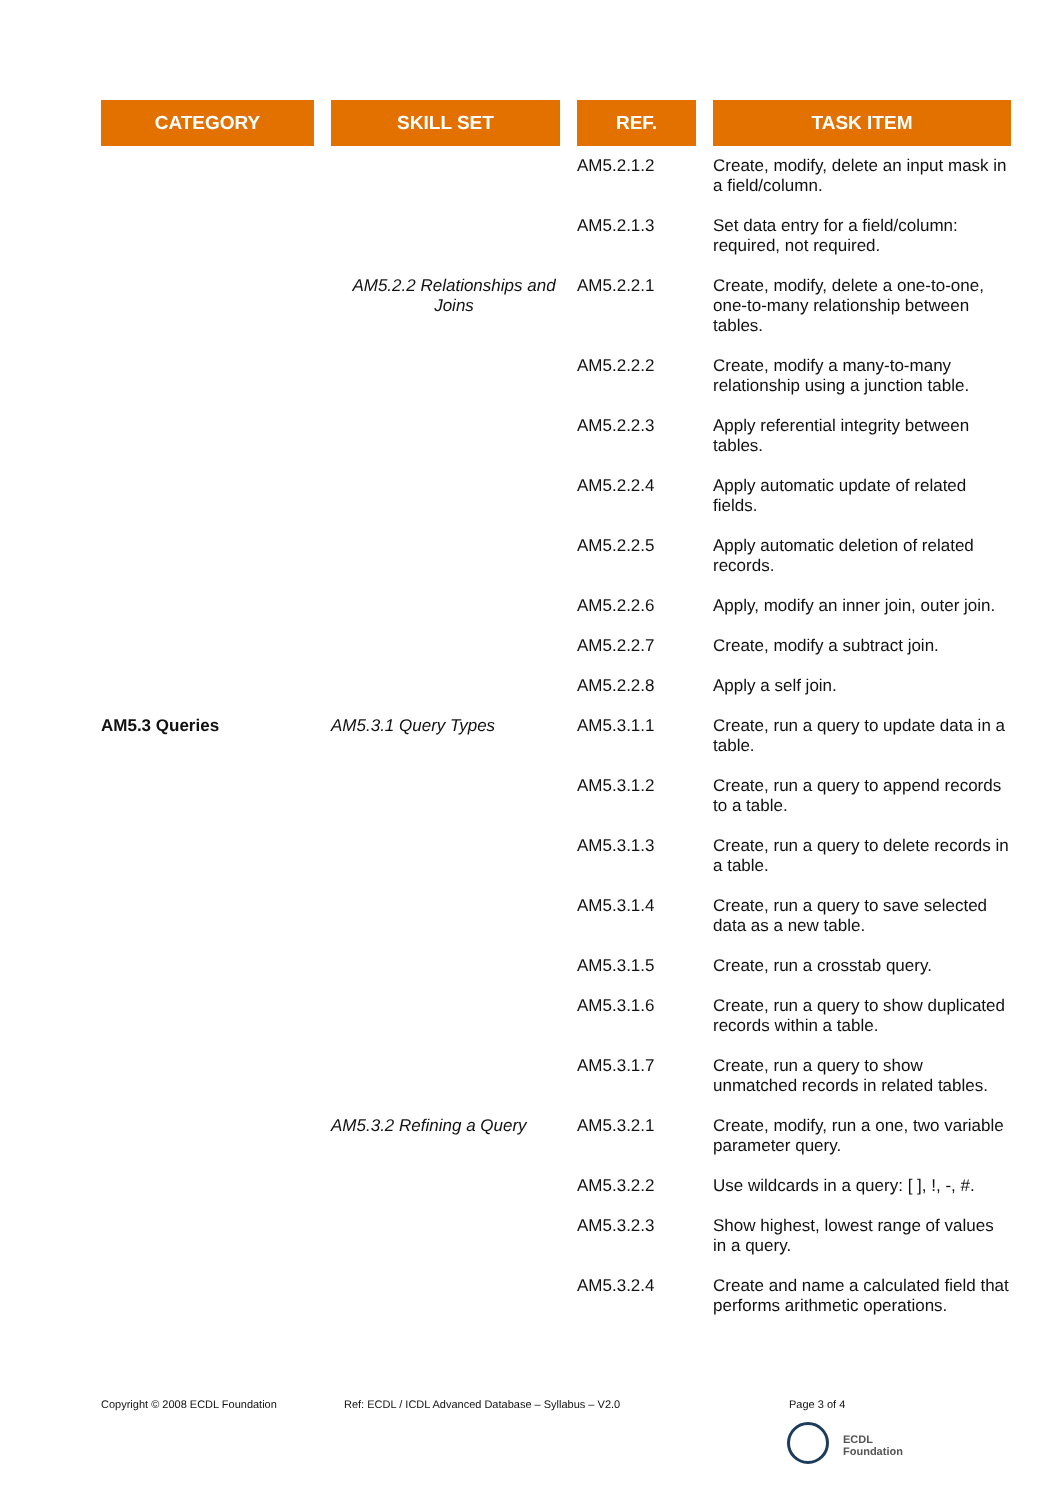| CATEGORY | SKILL SET | REF. | TASK ITEM |
| --- | --- | --- | --- |
| | | AM5.2.1.2 | Create, modify, delete an input mask in a field/column. |
| | | AM5.2.1.3 | Set data entry for a field/column: required, not required. |
| | AM5.2.2 Relationships and Joins | AM5.2.2.1 | Create, modify, delete a one-to-one, one-to-many relationship between tables. |
| | | AM5.2.2.2 | Create, modify a many-to-many relationship using a junction table. |
| | | AM5.2.2.3 | Apply referential integrity between tables. |
| | | AM5.2.2.4 | Apply automatic update of related fields. |
| | | AM5.2.2.5 | Apply automatic deletion of related records. |
| | | AM5.2.2.6 | Apply, modify an inner join, outer join. |
| | | AM5.2.2.7 | Create, modify a subtract join. |
| | | AM5.2.2.8 | Apply a self join. |
| AM5.3 Queries | AM5.3.1 Query Types | AM5.3.1.1 | Create, run a query to update data in a table. |
| | | AM5.3.1.2 | Create, run a query to append records to a table. |
| | | AM5.3.1.3 | Create, run a query to delete records in a table. |
| | | AM5.3.1.4 | Create, run a query to save selected data as a new table. |
| | | AM5.3.1.5 | Create, run a crosstab query. |
| | | AM5.3.1.6 | Create, run a query to show duplicated records within a table. |
| | | AM5.3.1.7 | Create, run a query to show unmatched records in related tables. |
| | AM5.3.2 Refining a Query | AM5.3.2.1 | Create, modify, run a one, two variable parameter query. |
| | | AM5.3.2.2 | Use wildcards in a query: [ ], !, -, #. |
| | | AM5.3.2.3 | Show highest, lowest range of values in a query. |
| | | AM5.3.2.4 | Create and name a calculated field that performs arithmetic operations. |
Copyright © 2008 ECDL Foundation
Ref: ECDL / ICDL Advanced Database – Syllabus – V2.0
Page 3 of 4
ECDL
Foundation